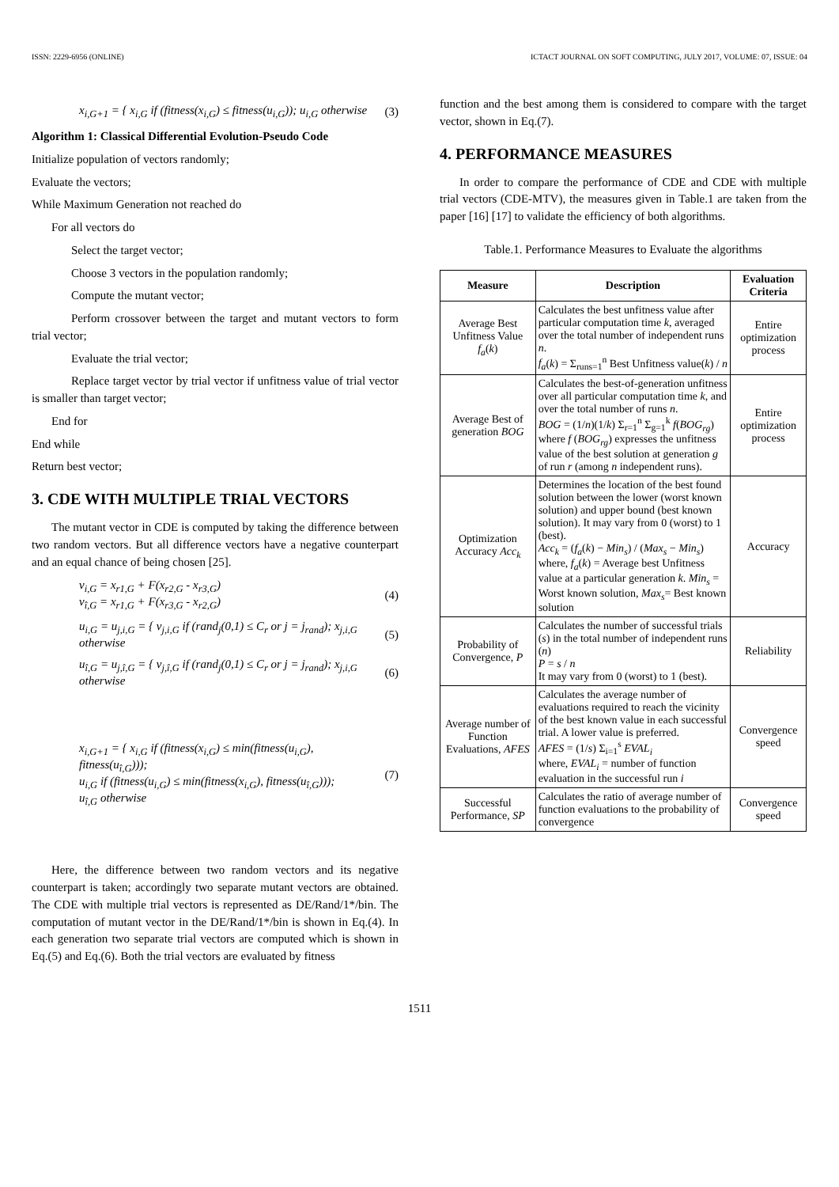ISSN: 2229-6956 (ONLINE) ICTACT JOURNAL ON SOFT COMPUTING, JULY 2017, VOLUME: 07, ISSUE: 04
x<sub>i,G+1</sub> = { x<sub>i,G</sub> if (fitness(x<sub>i,G</sub>) ≤ fitness(u<sub>i,G</sub>)); u<sub>i,G</sub> otherwise (3)
Algorithm 1: Classical Differential Evolution-Pseudo Code
Initialize population of vectors randomly;
Evaluate the vectors;
While Maximum Generation not reached do
For all vectors do
Select the target vector;
Choose 3 vectors in the population randomly;
Compute the mutant vector;
Perform crossover between the target and mutant vectors to form trial vector;
Evaluate the trial vector;
Replace target vector by trial vector if unfitness value of trial vector is smaller than target vector;
End for
End while
Return best vector;
3. CDE WITH MULTIPLE TRIAL VECTORS
The mutant vector in CDE is computed by taking the difference between two random vectors. But all difference vectors have a negative counterpart and an equal chance of being chosen [25].
v<sub>i,G</sub> = x<sub>r1,G</sub> + F(x<sub>r2,G</sub> - x<sub>r3,G</sub>)
v<sub>î,G</sub> = x<sub>r1,G</sub> + F(x<sub>r3,G</sub> - x<sub>r2,G</sub>) (4)
u<sub>i,G</sub> = u<sub>j,i,G</sub> = { v<sub>j,i,G</sub> if (rand<sub>j</sub>(0,1) ≤ C<sub>r</sub> or j = j<sub>rand</sub>); x<sub>j,i,G</sub> otherwise (5)
u<sub>î,G</sub> = u<sub>j,î,G</sub> = { v<sub>j,î,G</sub> if (rand<sub>j</sub>(0,1) ≤ C<sub>r</sub> or j = j<sub>rand</sub>); x<sub>j,i,G</sub> otherwise (6)
x<sub>i,G+1</sub> = { x<sub>i,G</sub> if (fitness(x<sub>i,G</sub>) ≤ min(fitness(u<sub>i,G</sub>), fitness(u<sub>î,G</sub>)));
u<sub>i,G</sub> if (fitness(u<sub>i,G</sub>) ≤ min(fitness(x<sub>i,G</sub>), fitness(u<sub>î,G</sub>)));
u<sub>î,G</sub> otherwise (7)
Here, the difference between two random vectors and its negative counterpart is taken; accordingly two separate mutant vectors are obtained. The CDE with multiple trial vectors is represented as DE/Rand/1*/bin. The computation of mutant vector in the DE/Rand/1*/bin is shown in Eq.(4). In each generation two separate trial vectors are computed which is shown in Eq.(5) and Eq.(6). Both the trial vectors are evaluated by fitness
function and the best among them is considered to compare with the target vector, shown in Eq.(7).
4. PERFORMANCE MEASURES
In order to compare the performance of CDE and CDE with multiple trial vectors (CDE-MTV), the measures given in Table.1 are taken from the paper [16] [17] to validate the efficiency of both algorithms.
Table.1. Performance Measures to Evaluate the algorithms
| Measure | Description | Evaluation Criteria |
| --- | --- | --- |
| Average Best Unfitness Value f<sub>a</sub> ( k ) | Calculates the best unfitness value after particular computation time k , averaged over the total number of independent runs n . f<sub>a</sub> ( k ) = Σ<sub>runs=1</sub><sup>n</sup> Best Unfitness value( k ) / n | Entire optimization process |
| Average Best of generation BOG | Calculates the best-of-generation unfitness over all particular computation time k , and over the total number of runs n . BOG = (1/ n )(1/ k ) Σ<sub>r=1</sub><sup>n</sup> Σ<sub>g=1</sub><sup>k</sup> f ( BOG<sub>rg</sub> ) where f ( BOG<sub>rg</sub> ) expresses the unfitness value of the best solution at generation g of run r (among n independent runs). | Entire optimization process |
| Optimization Accuracy Acc<sub>k</sub> | Determines the location of the best found solution between the lower (worst known solution) and upper bound (best known solution). It may vary from 0 (worst) to 1 (best). Acc<sub>k</sub> = ( f<sub>a</sub> ( k ) − Min<sub>s</sub> ) / ( Max<sub>s</sub> − Min<sub>s</sub> ) where, f<sub>a</sub> ( k ) = Average best Unfitness value at a particular generation k . Min<sub>s</sub> = Worst known solution, Max<sub>s</sub> = Best known solution | Accuracy |
| Probability of Convergence, P | Calculates the number of successful trials ( s ) in the total number of independent runs ( n ) P = s / n It may vary from 0 (worst) to 1 (best). | Reliability |
| Average number of Function Evaluations, AFES | Calculates the average number of evaluations required to reach the vicinity of the best known value in each successful trial. A lower value is preferred. AFES = (1/ s ) Σ<sub>i=1</sub><sup>s</sup> EVAL<sub>i</sub> where, EVAL<sub>i</sub> = number of function evaluation in the successful run i | Convergence speed |
| Successful Performance, SP | Calculates the ratio of average number of function evaluations to the probability of convergence | Convergence speed |
1511